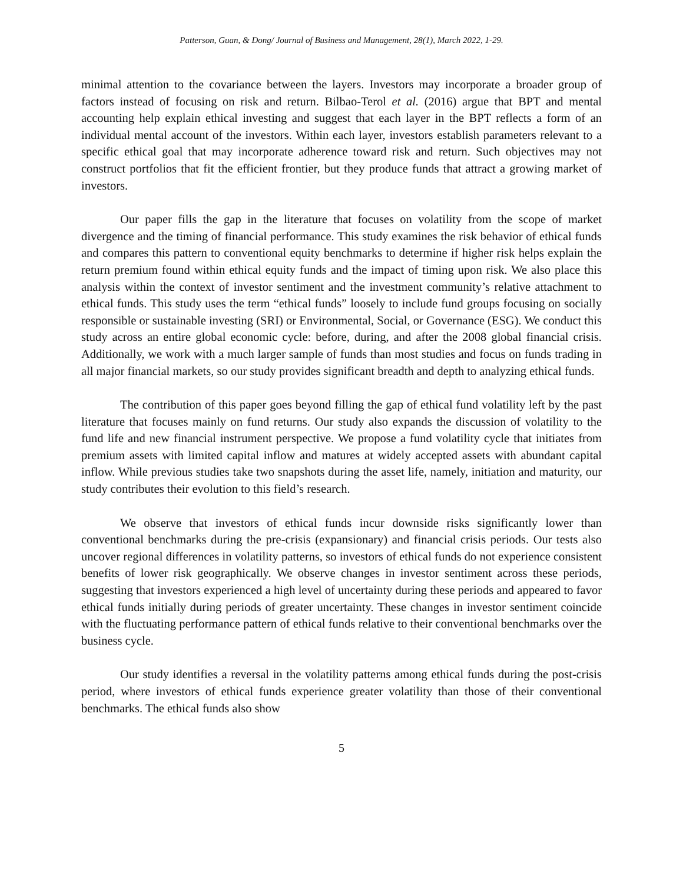Patterson, Guan, & Dong/ Journal of Business and Management, 28(1), March 2022, 1-29.
minimal attention to the covariance between the layers. Investors may incorporate a broader group of factors instead of focusing on risk and return. Bilbao-Terol et al. (2016) argue that BPT and mental accounting help explain ethical investing and suggest that each layer in the BPT reflects a form of an individual mental account of the investors. Within each layer, investors establish parameters relevant to a specific ethical goal that may incorporate adherence toward risk and return. Such objectives may not construct portfolios that fit the efficient frontier, but they produce funds that attract a growing market of investors.
Our paper fills the gap in the literature that focuses on volatility from the scope of market divergence and the timing of financial performance. This study examines the risk behavior of ethical funds and compares this pattern to conventional equity benchmarks to determine if higher risk helps explain the return premium found within ethical equity funds and the impact of timing upon risk. We also place this analysis within the context of investor sentiment and the investment community’s relative attachment to ethical funds. This study uses the term “ethical funds” loosely to include fund groups focusing on socially responsible or sustainable investing (SRI) or Environmental, Social, or Governance (ESG). We conduct this study across an entire global economic cycle: before, during, and after the 2008 global financial crisis. Additionally, we work with a much larger sample of funds than most studies and focus on funds trading in all major financial markets, so our study provides significant breadth and depth to analyzing ethical funds.
The contribution of this paper goes beyond filling the gap of ethical fund volatility left by the past literature that focuses mainly on fund returns. Our study also expands the discussion of volatility to the fund life and new financial instrument perspective. We propose a fund volatility cycle that initiates from premium assets with limited capital inflow and matures at widely accepted assets with abundant capital inflow. While previous studies take two snapshots during the asset life, namely, initiation and maturity, our study contributes their evolution to this field’s research.
We observe that investors of ethical funds incur downside risks significantly lower than conventional benchmarks during the pre-crisis (expansionary) and financial crisis periods. Our tests also uncover regional differences in volatility patterns, so investors of ethical funds do not experience consistent benefits of lower risk geographically. We observe changes in investor sentiment across these periods, suggesting that investors experienced a high level of uncertainty during these periods and appeared to favor ethical funds initially during periods of greater uncertainty. These changes in investor sentiment coincide with the fluctuating performance pattern of ethical funds relative to their conventional benchmarks over the business cycle.
Our study identifies a reversal in the volatility patterns among ethical funds during the post-crisis period, where investors of ethical funds experience greater volatility than those of their conventional benchmarks. The ethical funds also show
5